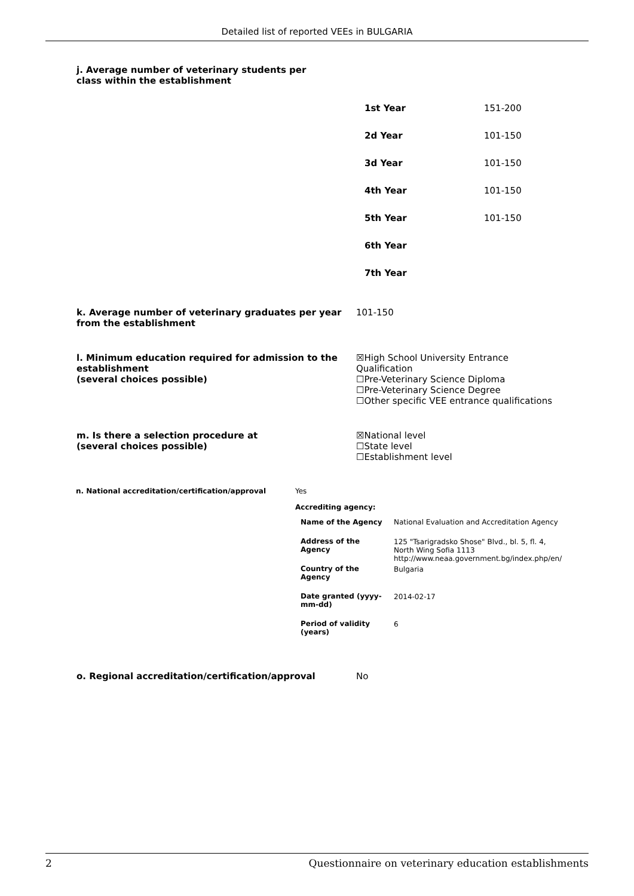Detailed list of reported VEEs in BULGARIA
j. Average number of veterinary students per class within the establishment
| 1st Year | 151-200 |
| 2d Year | 101-150 |
| 3d Year | 101-150 |
| 4th Year | 101-150 |
| 5th Year | 101-150 |
| 6th Year | |
| 7th Year | |
k. Average number of veterinary graduates per year from the establishment
101-150
l. Minimum education required for admission to the establishment
(several choices possible)
☒High School University Entrance Qualification
☐Pre-Veterinary Science Diploma
☐Pre-Veterinary Science Degree
☐Other specific VEE entrance qualifications
m. Is there a selection procedure at
(several choices possible)
☒National level
☐State level
☐Establishment level
| n. National accreditation/certification/approval | Yes | |
| | Accrediting agency: | |
| | Name of the Agency | National Evaluation and Accreditation Agency |
| | Address of the Agency | 125 "Tsarigradsko Shose" Blvd., bl. 5, fl. 4, North Wing Sofia 1113 http://www.neaa.government.bg/index.php/en/ |
| | Country of the Agency | Bulgaria |
| | Date granted (yyyy-mm-dd) | 2014-02-17 |
| | Period of validity (years) | 6 |
o. Regional accreditation/certification/approval No
2 Questionnaire on veterinary education establishments